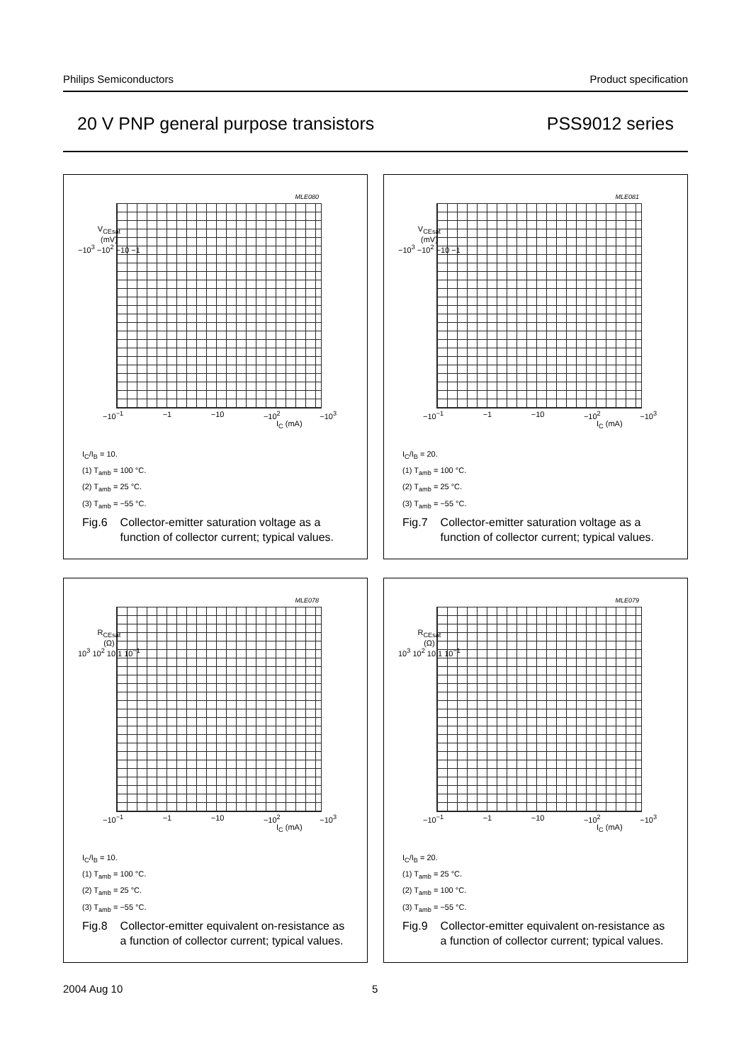Philips Semiconductors Product specification
20 V PNP general purpose transistors PSS9012 series
MLE080
V<sub>CEsat</sub>
(mV)
−10<sup>3</sup> −10<sup>2</sup> −10 −1
−10<sup>−1</sup> −1 −10 −10<sup>2</sup> −10<sup>3</sup>
I<sub>C</sub> (mA)
I<sub>C</sub>/I<sub>B</sub> = 10.
(1) T<sub>amb</sub> = 100 °C.
(2) T<sub>amb</sub> = 25 °C.
(3) T<sub>amb</sub> = −55 °C.
Fig.6 Collector-emitter saturation voltage as a function of collector current; typical values.
MLE081
V<sub>CEsat</sub>
(mV)
−10<sup>3</sup> −10<sup>2</sup> −10 −1
−10<sup>−1</sup> −1 −10 −10<sup>2</sup> −10<sup>3</sup>
I<sub>C</sub> (mA)
I<sub>C</sub>/I<sub>B</sub> = 20.
(1) T<sub>amb</sub> = 100 °C.
(2) T<sub>amb</sub> = 25 °C.
(3) T<sub>amb</sub> = −55 °C.
Fig.7 Collector-emitter saturation voltage as a function of collector current; typical values.
MLE078
R<sub>CEsat</sub>
(Ω)
10<sup>3</sup> 10<sup>2</sup> 10 1 10<sup>−1</sup>
−10<sup>−1</sup> −1 −10 −10<sup>2</sup> −10<sup>3</sup>
I<sub>C</sub> (mA)
I<sub>C</sub>/I<sub>B</sub> = 10.
(1) T<sub>amb</sub> = 100 °C.
(2) T<sub>amb</sub> = 25 °C.
(3) T<sub>amb</sub> = −55 °C.
Fig.8 Collector-emitter equivalent on-resistance as a function of collector current; typical values.
MLE079
R<sub>CEsat</sub>
(Ω)
10<sup>3</sup> 10<sup>2</sup> 10 1 10<sup>−1</sup>
−10<sup>−1</sup> −1 −10 −10<sup>2</sup> −10<sup>3</sup>
I<sub>C</sub> (mA)
I<sub>C</sub>/I<sub>B</sub> = 20.
(1) T<sub>amb</sub> = 25 °C.
(2) T<sub>amb</sub> = 100 °C.
(3) T<sub>amb</sub> = −55 °C.
Fig.9 Collector-emitter equivalent on-resistance as a function of collector current; typical values.
2004 Aug 10 5